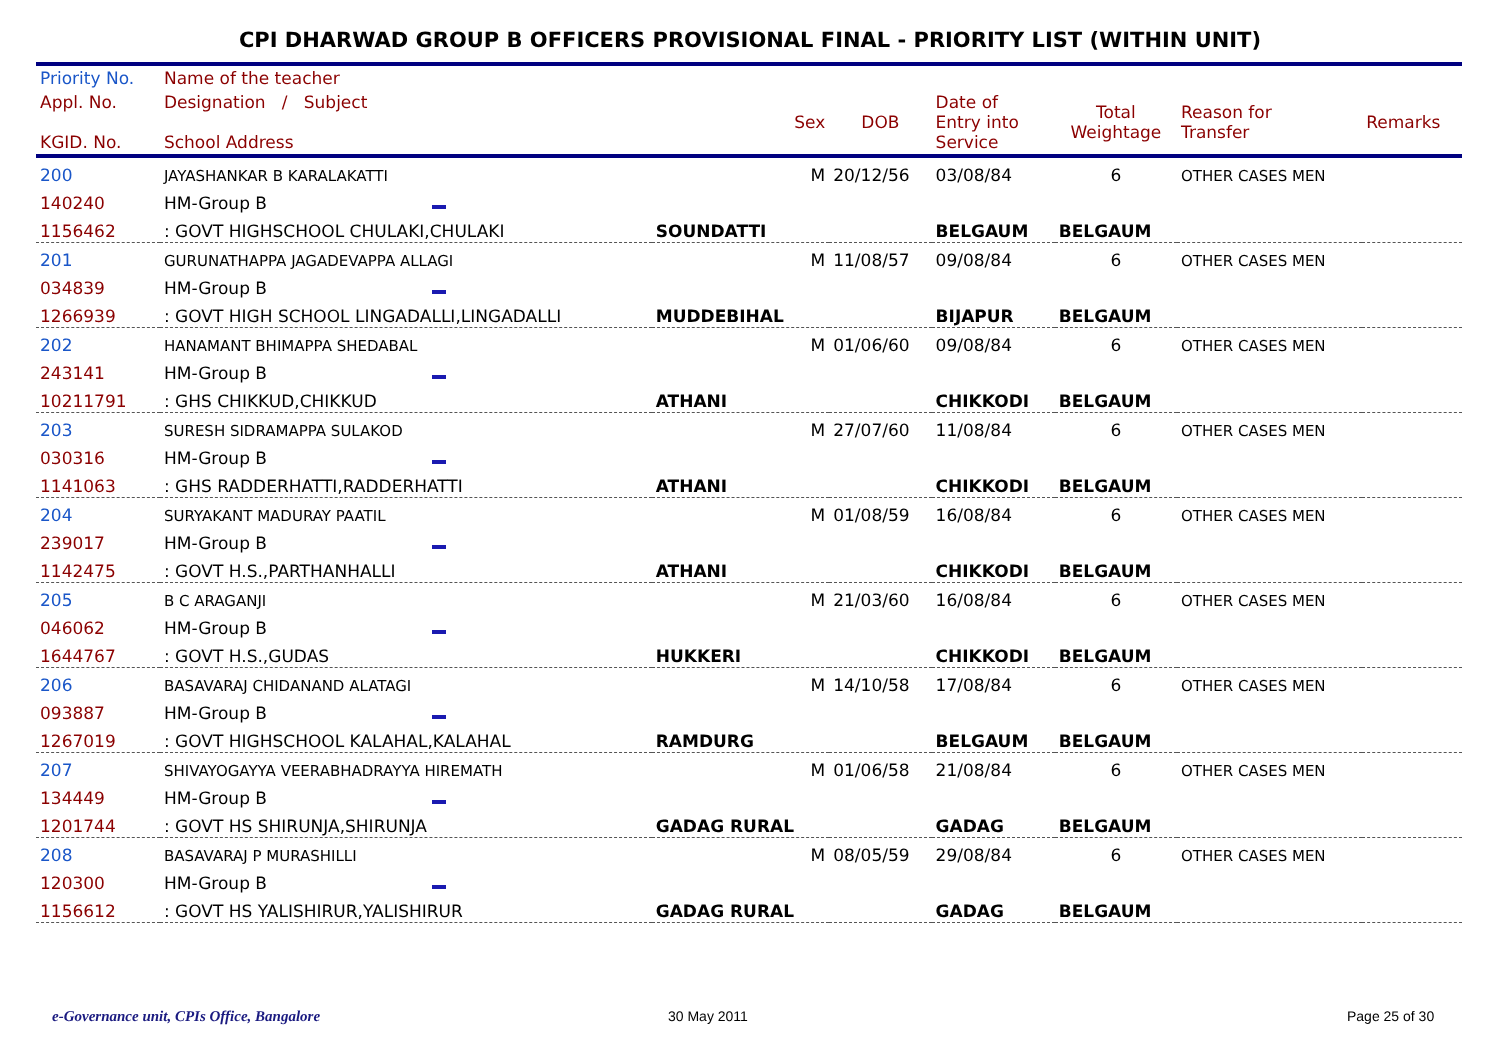CPI DHARWAD GROUP B OFFICERS PROVISIONAL FINAL - PRIORITY LIST (WITHIN UNIT)
| Priority No. | Name of the teacher | | | | | | |
| --- | --- | --- | --- | --- | --- | --- | --- |
| Appl. No. KGID. No. | Designation / Subject School Address | Sex | DOB | Date of Entry into Service | Total Weightage | Reason for Transfer | Remarks |
| 200 | JAYASHANKAR B KARALAKATTI | M | 20/12/56 | 03/08/84 | 6 | OTHER CASES MEN | |
| 140240 | HM-Group B | | | | | | |
| 1156462 | : GOVT HIGHSCHOOL CHULAKI,CHULAKI | SOUNDATTI | | BELGAUM | BELGAUM | | |
| 201 | GURUNATHAPPA JAGADEVAPPA ALLAGI | M | 11/08/57 | 09/08/84 | 6 | OTHER CASES MEN | |
| 034839 | HM-Group B | | | | | | |
| 1266939 | : GOVT HIGH SCHOOL LINGADALLI,LINGADALLI | MUDDEBIHAL | | BIJAPUR | BELGAUM | | |
| 202 | HANAMANT BHIMAPPA SHEDABAL | M | 01/06/60 | 09/08/84 | 6 | OTHER CASES MEN | |
| 243141 | HM-Group B | | | | | | |
| 10211791 | : GHS CHIKKUD,CHIKKUD | ATHANI | | CHIKKODI | BELGAUM | | |
| 203 | SURESH SIDRAMAPPA SULAKOD | M | 27/07/60 | 11/08/84 | 6 | OTHER CASES MEN | |
| 030316 | HM-Group B | | | | | | |
| 1141063 | : GHS RADDERHATTI,RADDERHATTI | ATHANI | | CHIKKODI | BELGAUM | | |
| 204 | SURYAKANT MADURAY PAATIL | M | 01/08/59 | 16/08/84 | 6 | OTHER CASES MEN | |
| 239017 | HM-Group B | | | | | | |
| 1142475 | : GOVT H.S.,PARTHANHALLI | ATHANI | | CHIKKODI | BELGAUM | | |
| 205 | B C ARAGANJI | M | 21/03/60 | 16/08/84 | 6 | OTHER CASES MEN | |
| 046062 | HM-Group B | | | | | | |
| 1644767 | : GOVT H.S.,GUDAS | HUKKERI | | CHIKKODI | BELGAUM | | |
| 206 | BASAVARAJ CHIDANAND ALATAGI | M | 14/10/58 | 17/08/84 | 6 | OTHER CASES MEN | |
| 093887 | HM-Group B | | | | | | |
| 1267019 | : GOVT HIGHSCHOOL KALAHAL,KALAHAL | RAMDURG | | BELGAUM | BELGAUM | | |
| 207 | SHIVAYOGAYYA VEERABHADRAYYA HIREMATH | M | 01/06/58 | 21/08/84 | 6 | OTHER CASES MEN | |
| 134449 | HM-Group B | | | | | | |
| 1201744 | : GOVT HS SHIRUNJA,SHIRUNJA | GADAG RURAL | | GADAG | BELGAUM | | |
| 208 | BASAVARAJ P MURASHILLI | M | 08/05/59 | 29/08/84 | 6 | OTHER CASES MEN | |
| 120300 | HM-Group B | | | | | | |
| 1156612 | : GOVT HS YALISHIRUR,YALISHIRUR | GADAG RURAL | | GADAG | BELGAUM | | |
e-Governance unit, CPIs Office, Bangalore
30 May 2011 Page 25 of 30